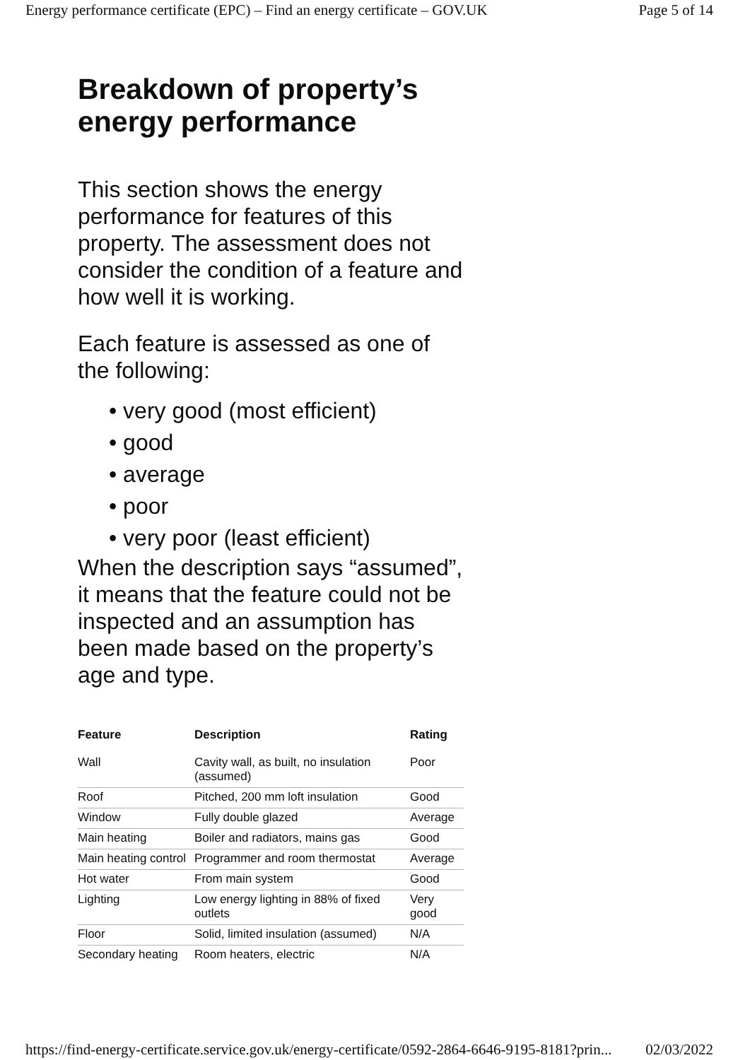Energy performance certificate (EPC) – Find an energy certificate – GOV.UK Page 5 of 14
Breakdown of property’s energy performance
This section shows the energy performance for features of this property. The assessment does not consider the condition of a feature and how well it is working.
Each feature is assessed as one of the following:
• very good (most efficient)
• good
• average
• poor
• very poor (least efficient)
When the description says “assumed”, it means that the feature could not be inspected and an assumption has been made based on the property’s age and type.
| Feature | Description | Rating |
| --- | --- | --- |
| Wall | Cavity wall, as built, no insulation (assumed) | Poor |
| Roof | Pitched, 200 mm loft insulation | Good |
| Window | Fully double glazed | Average |
| Main heating | Boiler and radiators, mains gas | Good |
| Main heating control | Programmer and room thermostat | Average |
| Hot water | From main system | Good |
| Lighting | Low energy lighting in 88% of fixed outlets | Very good |
| Floor | Solid, limited insulation (assumed) | N/A |
| Secondary heating | Room heaters, electric | N/A |
https://find-energy-certificate.service.gov.uk/energy-certificate/0592-2864-6646-9195-8181?prin... 02/03/2022